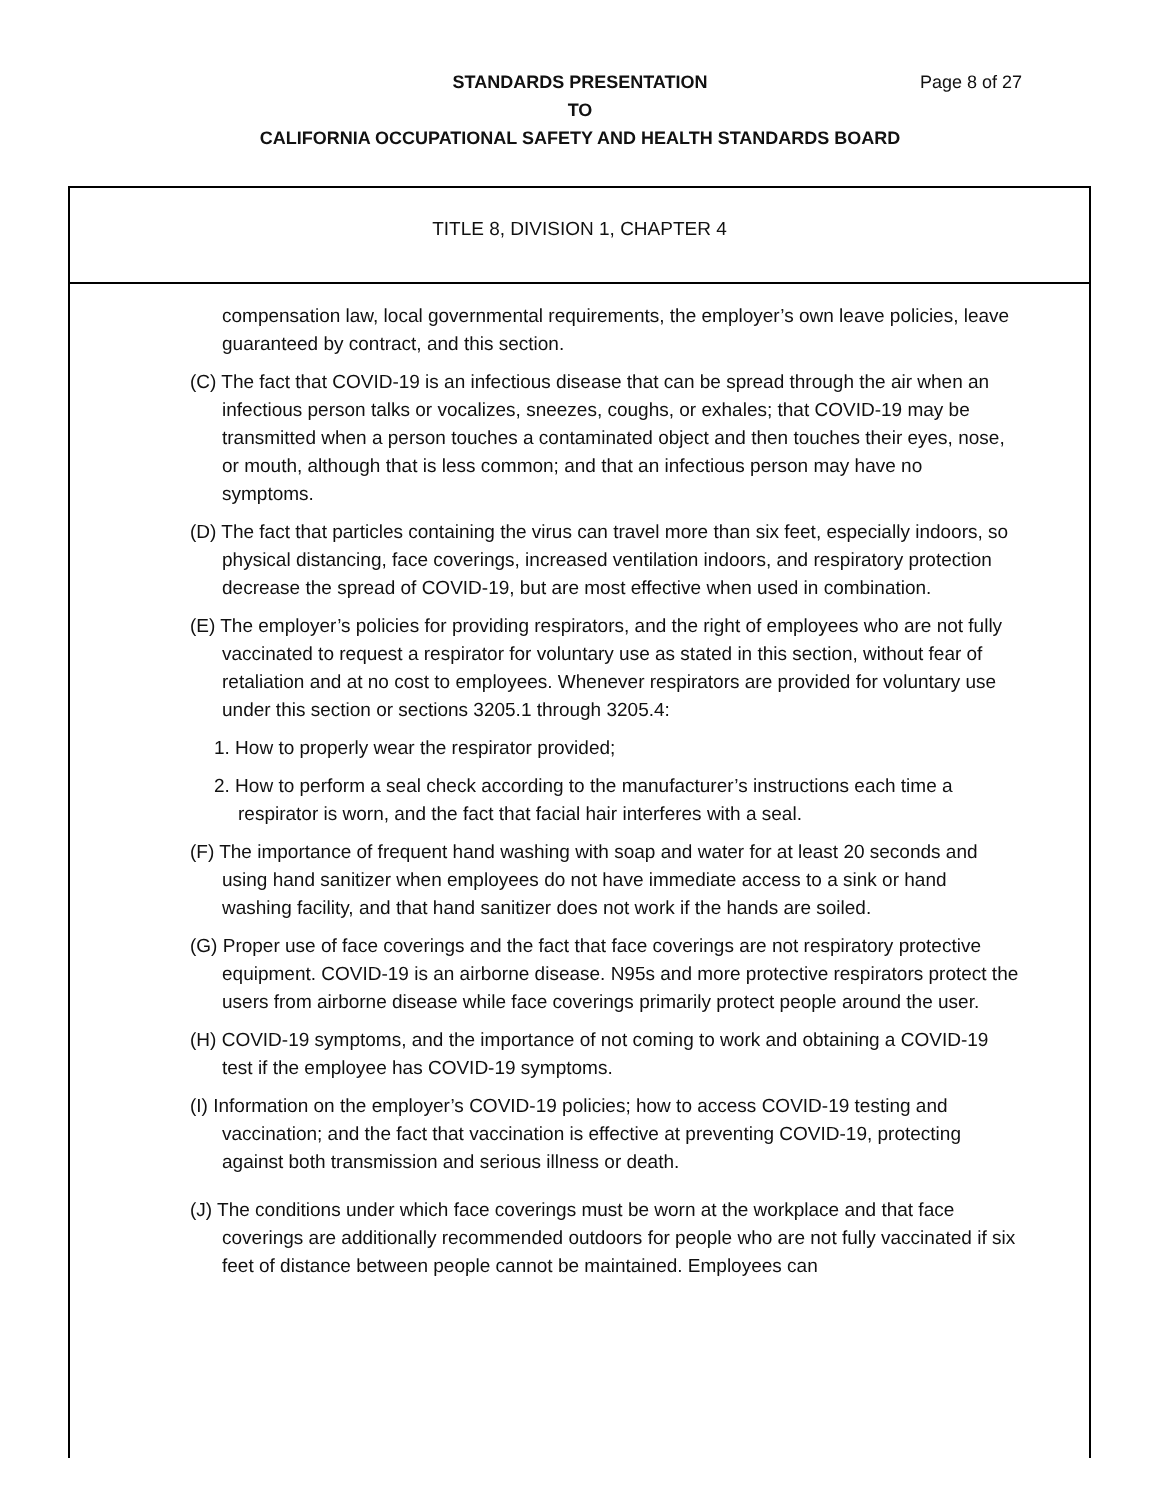STANDARDS PRESENTATION Page 8 of 27
TO
CALIFORNIA OCCUPATIONAL SAFETY AND HEALTH STANDARDS BOARD
TITLE 8, DIVISION 1, CHAPTER 4
compensation law, local governmental requirements, the employer’s own leave policies, leave guaranteed by contract, and this section.
(C) The fact that COVID-19 is an infectious disease that can be spread through the air when an infectious person talks or vocalizes, sneezes, coughs, or exhales; that COVID-19 may be transmitted when a person touches a contaminated object and then touches their eyes, nose, or mouth, although that is less common; and that an infectious person may have no symptoms.
(D) The fact that particles containing the virus can travel more than six feet, especially indoors, so physical distancing, face coverings, increased ventilation indoors, and respiratory protection decrease the spread of COVID-19, but are most effective when used in combination.
(E) The employer’s policies for providing respirators, and the right of employees who are not fully vaccinated to request a respirator for voluntary use as stated in this section, without fear of retaliation and at no cost to employees. Whenever respirators are provided for voluntary use under this section or sections 3205.1 through 3205.4:
1. How to properly wear the respirator provided;
2. How to perform a seal check according to the manufacturer’s instructions each time a respirator is worn, and the fact that facial hair interferes with a seal.
(F) The importance of frequent hand washing with soap and water for at least 20 seconds and using hand sanitizer when employees do not have immediate access to a sink or hand washing facility, and that hand sanitizer does not work if the hands are soiled.
(G) Proper use of face coverings and the fact that face coverings are not respiratory protective equipment. COVID-19 is an airborne disease. N95s and more protective respirators protect the users from airborne disease while face coverings primarily protect people around the user.
(H) COVID-19 symptoms, and the importance of not coming to work and obtaining a COVID-19 test if the employee has COVID-19 symptoms.
(I) Information on the employer’s COVID-19 policies; how to access COVID-19 testing and vaccination; and the fact that vaccination is effective at preventing COVID-19, protecting against both transmission and serious illness or death.
(J) The conditions under which face coverings must be worn at the workplace and that face coverings are additionally recommended outdoors for people who are not fully vaccinated if six feet of distance between people cannot be maintained. Employees can